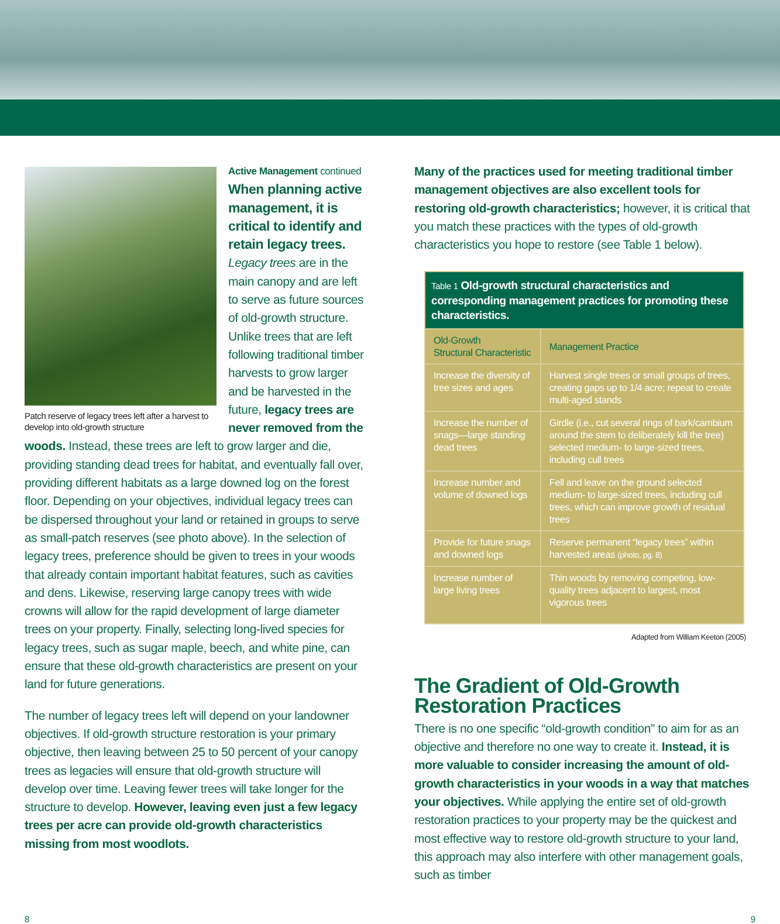Patch reserve of legacy trees left after a harvest to develop into old-growth structure
Active Management continued
When planning active management, it is critical to identify and retain legacy trees. Legacy trees are in the main canopy and are left to serve as future sources of old-growth structure. Unlike trees that are left following traditional timber harvests to grow larger and be harvested in the future, legacy trees are never removed from the woods. Instead, these trees are left to grow larger and die, providing standing dead trees for habitat, and eventually fall over, providing different habitats as a large downed log on the forest floor. Depending on your objectives, individual legacy trees can be dispersed throughout your land or retained in groups to serve as small-patch reserves (see photo above). In the selection of legacy trees, preference should be given to trees in your woods that already contain important habitat features, such as cavities and dens. Likewise, reserving large canopy trees with wide crowns will allow for the rapid development of large diameter trees on your property. Finally, selecting long-lived species for legacy trees, such as sugar maple, beech, and white pine, can ensure that these old-growth characteristics are present on your land for future generations.
The number of legacy trees left will depend on your landowner objectives. If old-growth structure restoration is your primary objective, then leaving between 25 to 50 percent of your canopy trees as legacies will ensure that old-growth structure will develop over time. Leaving fewer trees will take longer for the structure to develop. However, leaving even just a few legacy trees per acre can provide old-growth characteristics missing from most woodlots.
Many of the practices used for meeting traditional timber management objectives are also excellent tools for restoring old-growth characteristics; however, it is critical that you match these practices with the types of old-growth characteristics you hope to restore (see Table 1 below).
| Table 1 Old-growth structural characteristics and corresponding management practices for promoting these characteristics. | |
| --- | --- |
| Old-Growth Structural Characteristic | Management Practice |
| Increase the diversity of tree sizes and ages | Harvest single trees or small groups of trees, creating gaps up to 1/4 acre; repeat to create multi-aged stands |
| Increase the number of snags—large standing dead trees | Girdle (i.e., cut several rings of bark/cambium around the stem to deliberately kill the tree) selected medium- to large-sized trees, including cull trees |
| Increase number and volume of downed logs | Fell and leave on the ground selected medium- to large-sized trees, including cull trees, which can improve growth of residual trees |
| Provide for future snags and downed logs | Reserve permanent “legacy trees” within harvested areas (photo, pg. 8) |
| Increase number of large living trees | Thin woods by removing competing, low-quality trees adjacent to largest, most vigorous trees |
Adapted from William Keeton (2005)
The Gradient of Old-Growth Restoration Practices
There is no one specific “old-growth condition” to aim for as an objective and therefore no one way to create it. Instead, it is more valuable to consider increasing the amount of old-growth characteristics in your woods in a way that matches your objectives. While applying the entire set of old-growth restoration practices to your property may be the quickest and most effective way to restore old-growth structure to your land, this approach may also interfere with other management goals, such as timber
8 9